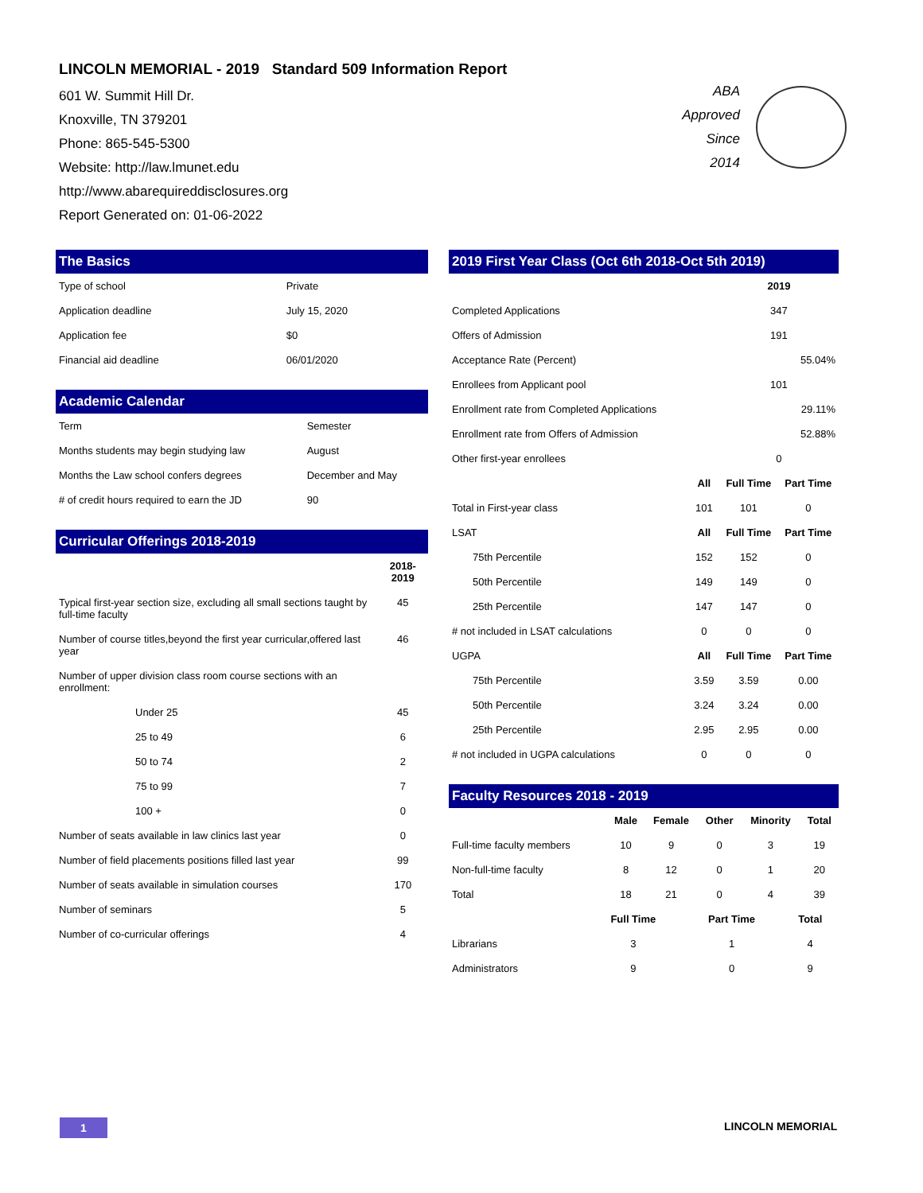LINCOLN MEMORIAL - 2019 Standard 509 Information Report
601 W. Summit Hill Dr.
Knoxville, TN 379201
Phone: 865-545-5300
Website: http://law.lmunet.edu
http://www.abarequireddisclosures.org
Report Generated on: 01-06-2022
ABA
Approved
Since
2014
The Basics
| Type of school | Private |
| Application deadline | July 15, 2020 |
| Application fee | $0 |
| Financial aid deadline | 06/01/2020 |
Academic Calendar
| Term | Semester |
| Months students may begin studying law | August |
| Months the Law school confers degrees | December and May |
| # of credit hours required to earn the JD | 90 |
Curricular Offerings 2018-2019
| | 2018-2019 |
| --- | --- |
| Typical first-year section size, excluding all small sections taught by full-time faculty | 45 |
| Number of course titles,beyond the first year curricular,offered last year | 46 |
| Number of upper division class room course sections with an enrollment: | |
| Under 25 | 45 |
| 25 to 49 | 6 |
| 50 to 74 | 2 |
| 75 to 99 | 7 |
| 100 + | 0 |
| Number of seats available in law clinics last year | 0 |
| Number of field placements positions filled last year | 99 |
| Number of seats available in simulation courses | 170 |
| Number of seminars | 5 |
| Number of co-curricular offerings | 4 |
2019 First Year Class (Oct 6th 2018-Oct 5th 2019)
| | | 2019 | |
| --- | --- | --- | --- |
| Completed Applications | | 347 | |
| Offers of Admission | | 191 | |
| Acceptance Rate (Percent) | | 55.04% | |
| Enrollees from Applicant pool | | 101 | |
| Enrollment rate from Completed Applications | | 29.11% | |
| Enrollment rate from Offers of Admission | | 52.88% | |
| Other first-year enrollees | | 0 | |
| | All | Full Time | Part Time |
| Total in First-year class | 101 | 101 | 0 |
| LSAT | All | Full Time | Part Time |
| 75th Percentile | 152 | 152 | 0 |
| 50th Percentile | 149 | 149 | 0 |
| 25th Percentile | 147 | 147 | 0 |
| # not included in LSAT calculations | 0 | 0 | 0 |
| UGPA | All | Full Time | Part Time |
| 75th Percentile | 3.59 | 3.59 | 0.00 |
| 50th Percentile | 3.24 | 3.24 | 0.00 |
| 25th Percentile | 2.95 | 2.95 | 0.00 |
| # not included in UGPA calculations | 0 | 0 | 0 |
Faculty Resources 2018 - 2019
| | Male | Female | Other | Minority | Total |
| --- | --- | --- | --- | --- | --- |
| Full-time faculty members | 10 | 9 | 0 | 3 | 19 |
| Non-full-time faculty | 8 | 12 | 0 | 1 | 20 |
| Total | 18 | 21 | 0 | 4 | 39 |
| | Full Time | Part Time | Total |
| --- | --- | --- | --- |
| Librarians | 3 | 1 | 4 |
| Administrators | 9 | 0 | 9 |
1 LINCOLN MEMORIAL